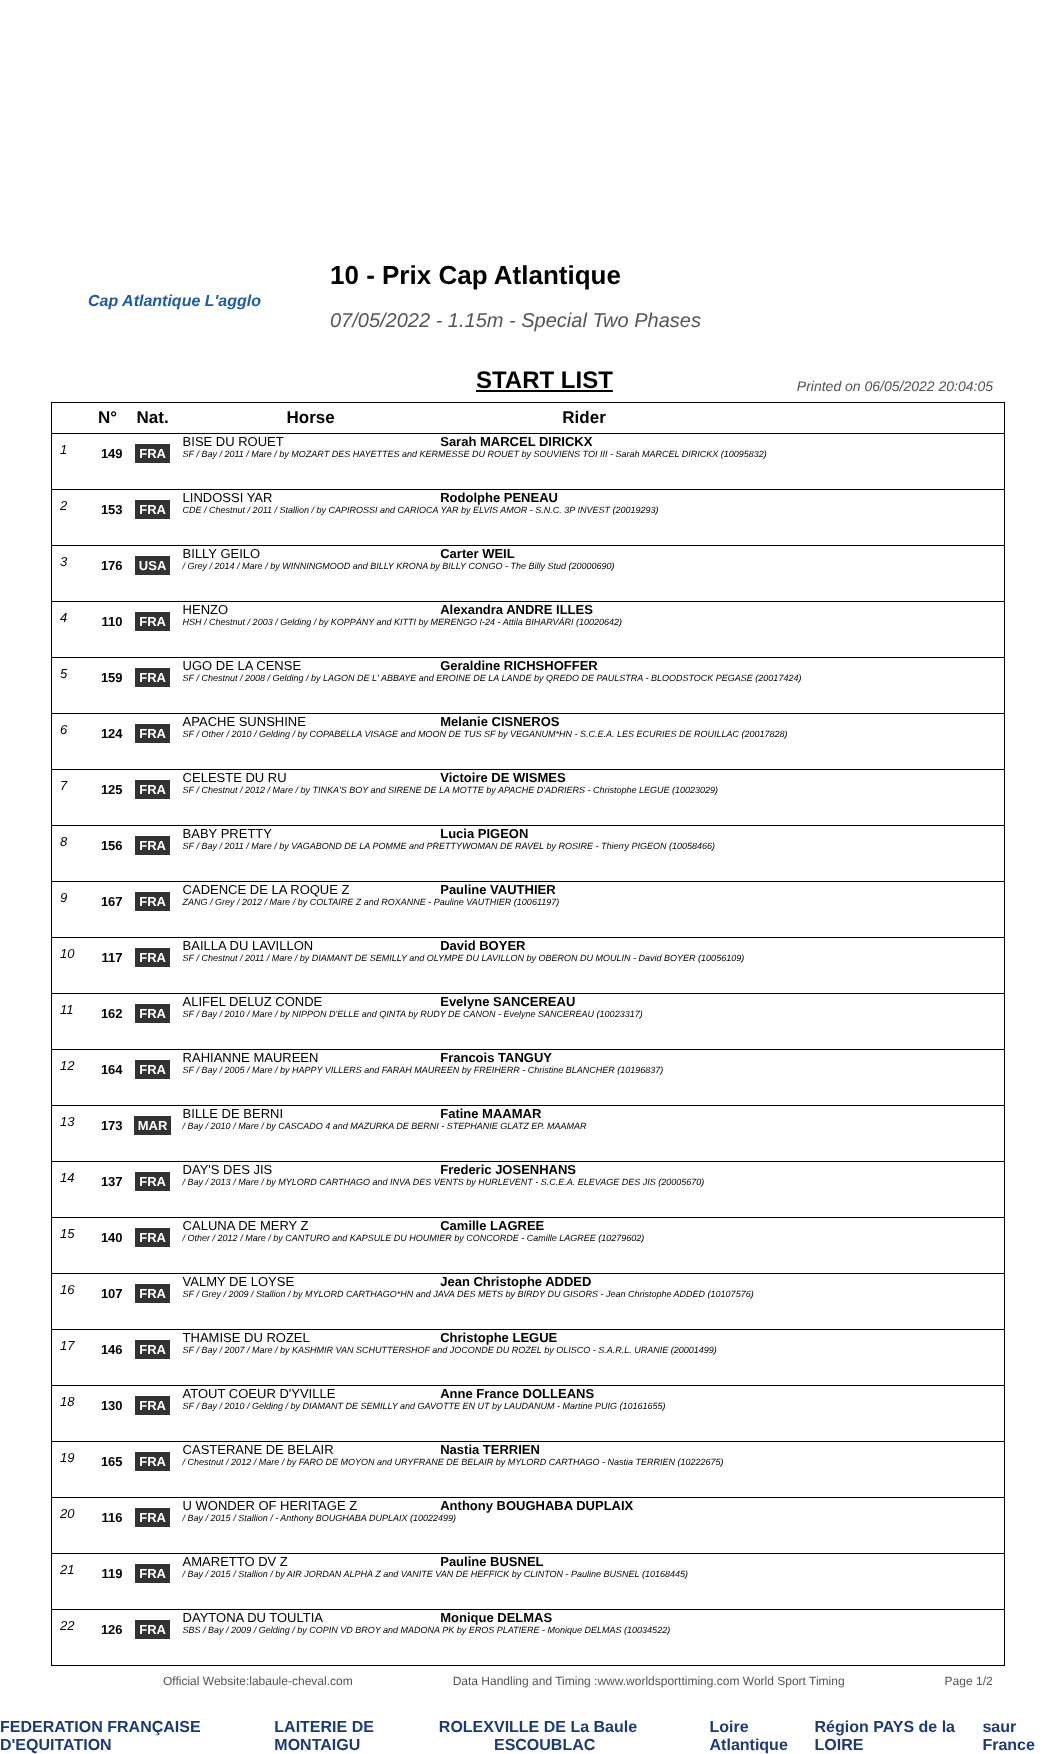Cap Atlantique L'agglo
10 - Prix Cap Atlantique
07/05/2022 - 1.15m - Special Two Phases
START LIST
Printed on 06/05/2022 20:04:05
| | N° | Nat. | Horse Rider |
| --- | --- | --- | --- |
| 1 | 149 | FRA | BISE DU ROUET Sarah MARCEL DIRICKX SF / Bay / 2011 / Mare / by MOZART DES HAYETTES and KERMESSE DU ROUET by SOUVIENS TOI III - Sarah MARCEL DIRICKX (10095832) |
| 2 | 153 | FRA | LINDOSSI YAR Rodolphe PENEAU CDE / Chestnut / 2011 / Stallion / by CAPIROSSI and CARIOCA YAR by ELVIS AMOR - S.N.C. 3P INVEST (20019293) |
| 3 | 176 | USA | BILLY GEILO Carter WEIL / Grey / 2014 / Mare / by WINNINGMOOD and BILLY KRONA by BILLY CONGO - The Billy Stud (20000690) |
| 4 | 110 | FRA | HENZO Alexandra ANDRE ILLES HSH / Chestnut / 2003 / Gelding / by KOPPÁNY and KITTI by MERENGO I-24 - Attila BIHARVÁRI (10020642) |
| 5 | 159 | FRA | UGO DE LA CENSE Geraldine RICHSHOFFER SF / Chestnut / 2008 / Gelding / by LAGON DE L' ABBAYE and EROINE DE LA LANDE by QREDO DE PAULSTRA - BLOODSTOCK PEGASE (20017424) |
| 6 | 124 | FRA | APACHE SUNSHINE Melanie CISNEROS SF / Other / 2010 / Gelding / by COPABELLA VISAGE and MOON DE TUS SF by VEGANUM*HN - S.C.E.A. LES ECURIES DE ROUILLAC (20017828) |
| 7 | 125 | FRA | CELESTE DU RU Victoire DE WISMES SF / Chestnut / 2012 / Mare / by TINKA'S BOY and SIRENE DE LA MOTTE by APACHE D'ADRIERS - Christophe LEGUE (10023029) |
| 8 | 156 | FRA | BABY PRETTY Lucia PIGEON SF / Bay / 2011 / Mare / by VAGABOND DE LA POMME and PRETTYWOMAN DE RAVEL by ROSIRE - Thierry PIGEON (10058466) |
| 9 | 167 | FRA | CADENCE DE LA ROQUE Z Pauline VAUTHIER ZANG / Grey / 2012 / Mare / by COLTAIRE Z and ROXANNE - Pauline VAUTHIER (10061197) |
| 10 | 117 | FRA | BAILLA DU LAVILLON David BOYER SF / Chestnut / 2011 / Mare / by DIAMANT DE SEMILLY and OLYMPE DU LAVILLON by OBERON DU MOULIN - David BOYER (10056109) |
| 11 | 162 | FRA | ALIFEL DELUZ CONDE Evelyne SANCEREAU SF / Bay / 2010 / Mare / by NIPPON D'ELLE and QINTA by RUDY DE CANON - Evelyne SANCEREAU (10023317) |
| 12 | 164 | FRA | RAHIANNE MAUREEN Francois TANGUY SF / Bay / 2005 / Mare / by HAPPY VILLERS and FARAH MAUREEN by FREIHERR - Christine BLANCHER (10196837) |
| 13 | 173 | MAR | BILLE DE BERNI Fatine MAAMAR / Bay / 2010 / Mare / by CASCADO 4 and MAZURKA DE BERNI - STEPHANIE GLATZ EP. MAAMAR |
| 14 | 137 | FRA | DAY'S DES JIS Frederic JOSENHANS / Bay / 2013 / Mare / by MYLORD CARTHAGO and INVA DES VENTS by HURLEVENT - S.C.E.A. ELEVAGE DES JIS (20005670) |
| 15 | 140 | FRA | CALUNA DE MERY Z Camille LAGREE / Other / 2012 / Mare / by CANTURO and KAPSULE DU HOUMIER by CONCORDE - Camille LAGREE (10279602) |
| 16 | 107 | FRA | VALMY DE LOYSE Jean Christophe ADDED SF / Grey / 2009 / Stallion / by MYLORD CARTHAGO*HN and JAVA DES METS by BIRDY DU GISORS - Jean Christophe ADDED (10107576) |
| 17 | 146 | FRA | THAMISE DU ROZEL Christophe LEGUE SF / Bay / 2007 / Mare / by KASHMIR VAN SCHUTTERSHOF and JOCONDE DU ROZEL by OLISCO - S.A.R.L. URANIE (20001499) |
| 18 | 130 | FRA | ATOUT COEUR D'YVILLE Anne France DOLLEANS SF / Bay / 2010 / Gelding / by DIAMANT DE SEMILLY and GAVOTTE EN UT by LAUDANUM - Martine PUIG (10161655) |
| 19 | 165 | FRA | CASTERANE DE BELAIR Nastia TERRIEN / Chestnut / 2012 / Mare / by FARO DE MOYON and URYFRANE DE BELAIR by MYLORD CARTHAGO - Nastia TERRIEN (10222675) |
| 20 | 116 | FRA | U WONDER OF HERITAGE Z Anthony BOUGHABA DUPLAIX / Bay / 2015 / Stallion / - Anthony BOUGHABA DUPLAIX (10022499) |
| 21 | 119 | FRA | AMARETTO DV Z Pauline BUSNEL / Bay / 2015 / Stallion / by AIR JORDAN ALPHA Z and VANITE VAN DE HEFFICK by CLINTON - Pauline BUSNEL (10168445) |
| 22 | 126 | FRA | DAYTONA DU TOULTIA Monique DELMAS SBS / Bay / 2009 / Gelding / by COPIN VD BROY and MADONA PK by EROS PLATIERE - Monique DELMAS (10034522) |
Official Website:labaule-cheval.com Data Handling and Timing :www.worldsporttiming.com World Sport Timing Page 1/2
FEDERATION FRANÇAISE D'EQUITATION LAITERIE DE MONTAIGU ROLEX VILLE DE La Baule ESCOUBLAC Loire Atlantique Région PAYS de la LOIRE saur France